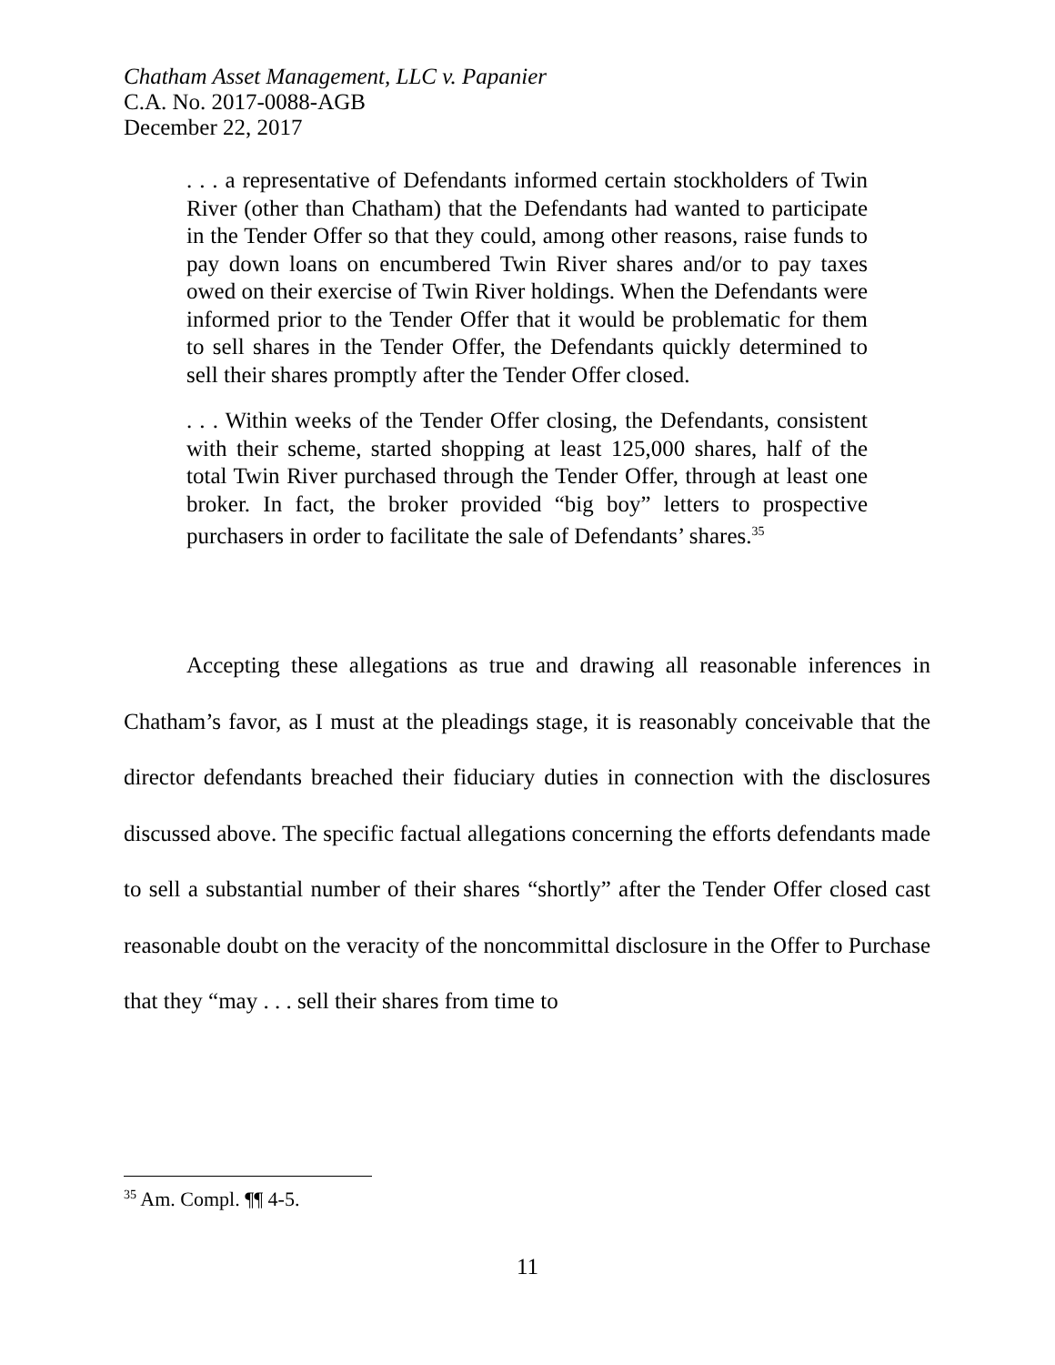Chatham Asset Management, LLC v. Papanier
C.A. No. 2017-0088-AGB
December 22, 2017
. . . a representative of Defendants informed certain stockholders of Twin River (other than Chatham) that the Defendants had wanted to participate in the Tender Offer so that they could, among other reasons, raise funds to pay down loans on encumbered Twin River shares and/or to pay taxes owed on their exercise of Twin River holdings. When the Defendants were informed prior to the Tender Offer that it would be problematic for them to sell shares in the Tender Offer, the Defendants quickly determined to sell their shares promptly after the Tender Offer closed.
. . . Within weeks of the Tender Offer closing, the Defendants, consistent with their scheme, started shopping at least 125,000 shares, half of the total Twin River purchased through the Tender Offer, through at least one broker. In fact, the broker provided “big boy” letters to prospective purchasers in order to facilitate the sale of Defendants’ shares.<sup>35</sup>
Accepting these allegations as true and drawing all reasonable inferences in Chatham’s favor, as I must at the pleadings stage, it is reasonably conceivable that the director defendants breached their fiduciary duties in connection with the disclosures discussed above. The specific factual allegations concerning the efforts defendants made to sell a substantial number of their shares “shortly” after the Tender Offer closed cast reasonable doubt on the veracity of the noncommittal disclosure in the Offer to Purchase that they “may . . . sell their shares from time to
<sup>35</sup> Am. Compl. ¶¶ 4-5.
11